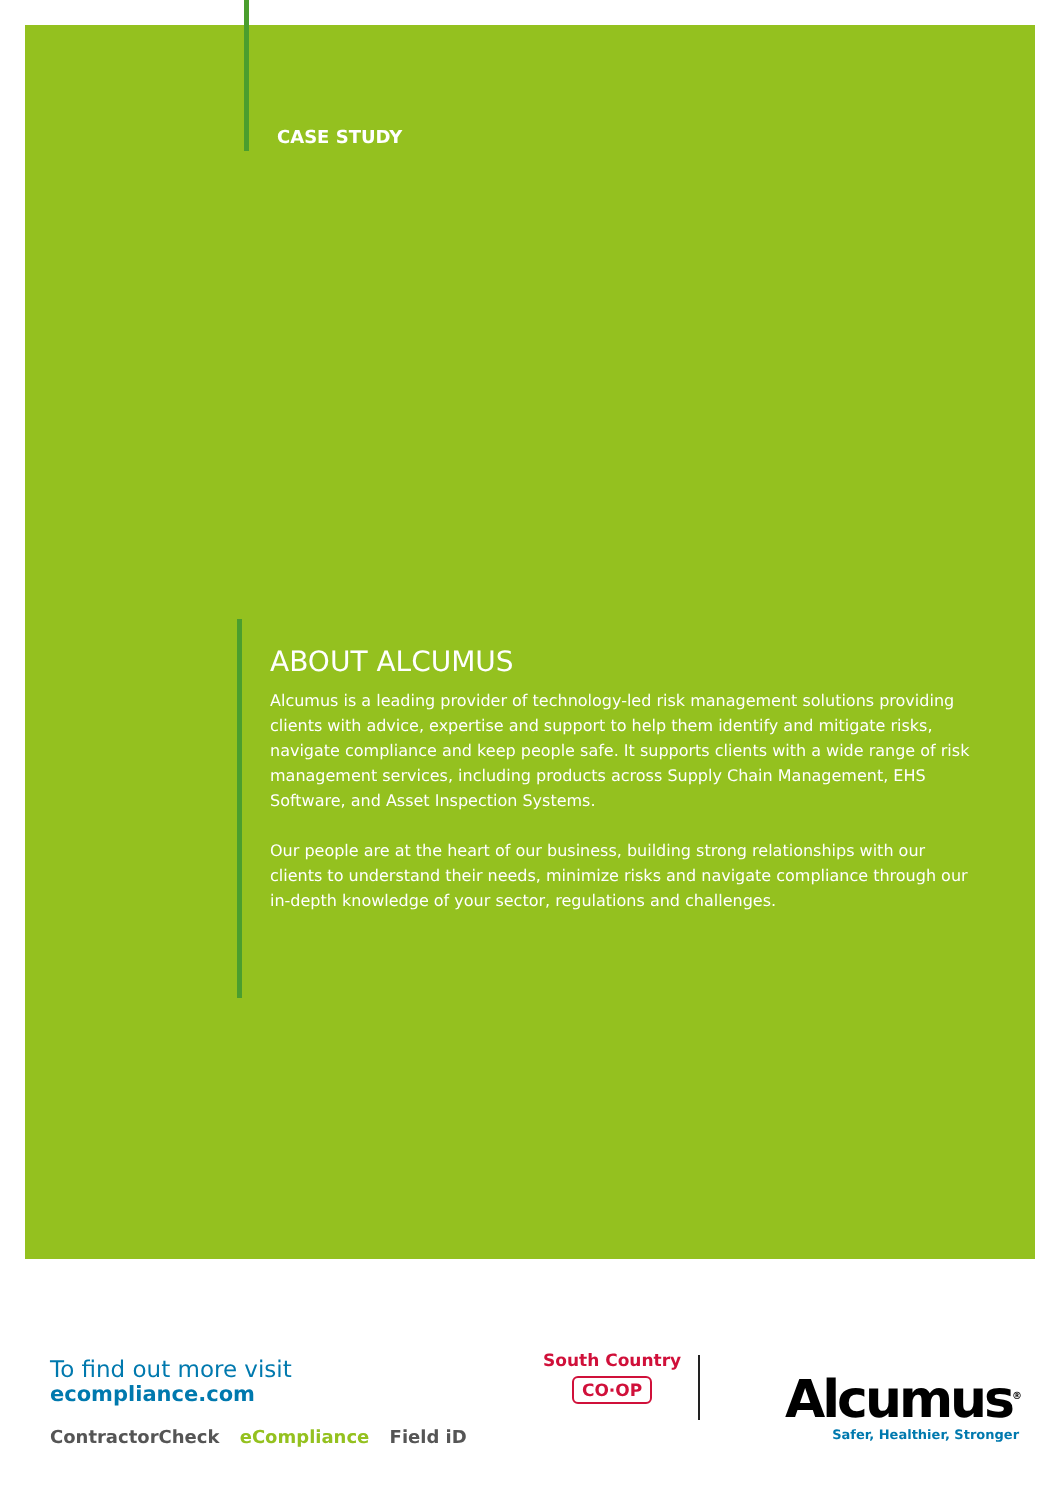CASE STUDY
ABOUT ALCUMUS
Alcumus is a leading provider of technology-led risk management solutions providing clients with advice, expertise and support to help them identify and mitigate risks, navigate compliance and keep people safe. It supports clients with a wide range of risk management services, including products across Supply Chain Management, EHS Software, and Asset Inspection Systems.
Our people are at the heart of our business, building strong relationships with our clients to understand their needs, minimize risks and navigate compliance through our in-depth knowledge of your sector, regulations and challenges.
To find out more visit
ecompliance.com
ContractorCheck eCompliance Field iD
South Country
CO·OP
Alcumus<sup>®</sup>
Safer, Healthier, Stronger